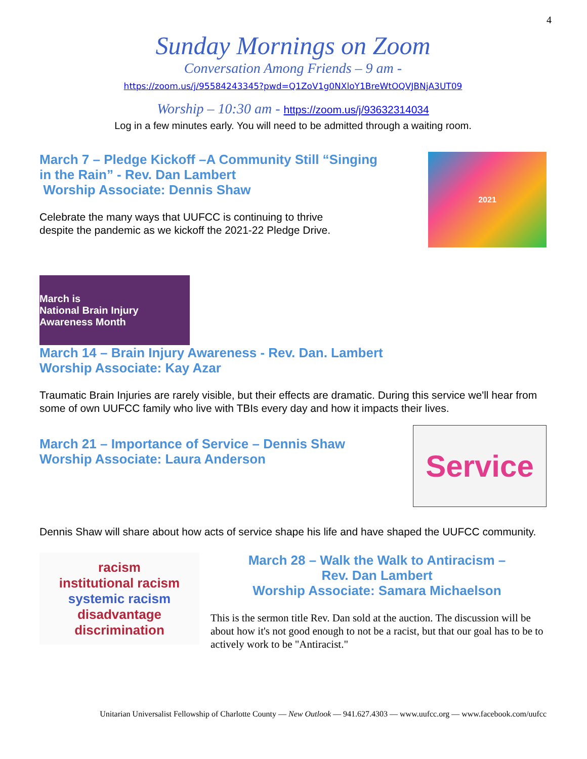4
Sunday Mornings on Zoom
Conversation Among Friends – 9 am -
https://zoom.us/j/95584243345?pwd=Q1ZoV1g0NXloY1BreWtOQVJBNjA3UT09
Worship – 10:30 am - https://zoom.us/j/93632314034
Log in a few minutes early. You will need to be admitted through a waiting room.
March 7 – Pledge Kickoff –A Community Still “Singing
in the Rain” - Rev. Dan Lambert
Worship Associate: Dennis Shaw
Celebrate the many ways that UUFCC is continuing to thrive
despite the pandemic as we kickoff the 2021-22 Pledge Drive.
2021
March is
National Brain Injury Awareness Month
March 14 – Brain Injury Awareness - Rev. Dan. Lambert
Worship Associate: Kay Azar
Traumatic Brain Injuries are rarely visible, but their effects are dramatic. During this service we'll hear from some of own UUFCC family who live with TBIs every day and how it impacts their lives.
March 21 – Importance of Service – Dennis Shaw
Worship Associate: Laura Anderson
Service
Dennis Shaw will share about how acts of service shape his life and have shaped the UUFCC community.
racism
institutional racism
systemic racism
disadvantage
discrimination
March 28 – Walk the Walk to Antiracism –
Rev. Dan Lambert
Worship Associate: Samara Michaelson
This is the sermon title Rev. Dan sold at the auction. The discussion will be about how it's not good enough to not be a racist, but that our goal has to be to actively work to be "Antiracist."
Unitarian Universalist Fellowship of Charlotte County — New Outlook — 941.627.4303 — www.uufcc.org — www.facebook.com/uufcc